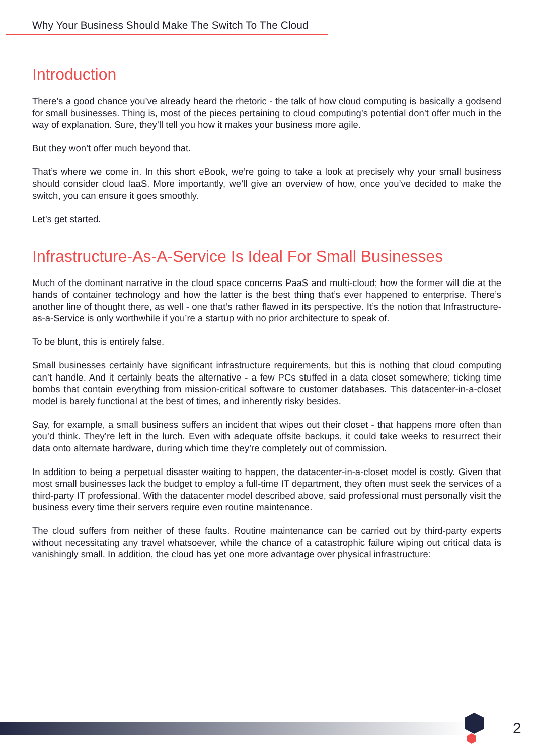Why Your Business Should Make The Switch To The Cloud
Introduction
There’s a good chance you’ve already heard the rhetoric - the talk of how cloud computing is basically a godsend for small businesses. Thing is, most of the pieces pertaining to cloud computing’s potential don’t offer much in the way of explanation. Sure, they’ll tell you how it makes your business more agile.
But they won’t offer much beyond that.
That’s where we come in. In this short eBook, we’re going to take a look at precisely why your small business should consider cloud IaaS. More importantly, we’ll give an overview of how, once you’ve decided to make the switch, you can ensure it goes smoothly.
Let’s get started.
Infrastructure-As-A-Service Is Ideal For Small Businesses
Much of the dominant narrative in the cloud space concerns PaaS and multi-cloud; how the former will die at the hands of container technology and how the latter is the best thing that’s ever happened to enterprise. There’s another line of thought there, as well - one that’s rather flawed in its perspective. It’s the notion that Infrastructure-as-a-Service is only worthwhile if you’re a startup with no prior architecture to speak of.
To be blunt, this is entirely false.
Small businesses certainly have significant infrastructure requirements, but this is nothing that cloud computing can’t handle. And it certainly beats the alternative - a few PCs stuffed in a data closet somewhere; ticking time bombs that contain everything from mission-critical software to customer databases. This datacenter-in-a-closet model is barely functional at the best of times, and inherently risky besides.
Say, for example, a small business suffers an incident that wipes out their closet - that happens more often than you’d think. They’re left in the lurch. Even with adequate offsite backups, it could take weeks to resurrect their data onto alternate hardware, during which time they’re completely out of commission.
In addition to being a perpetual disaster waiting to happen, the datacenter-in-a-closet model is costly. Given that most small businesses lack the budget to employ a full-time IT department, they often must seek the services of a third-party IT professional. With the datacenter model described above, said professional must personally visit the business every time their servers require even routine maintenance.
The cloud suffers from neither of these faults. Routine maintenance can be carried out by third-party experts without necessitating any travel whatsoever, while the chance of a catastrophic failure wiping out critical data is vanishingly small. In addition, the cloud has yet one more advantage over physical infrastructure:
2